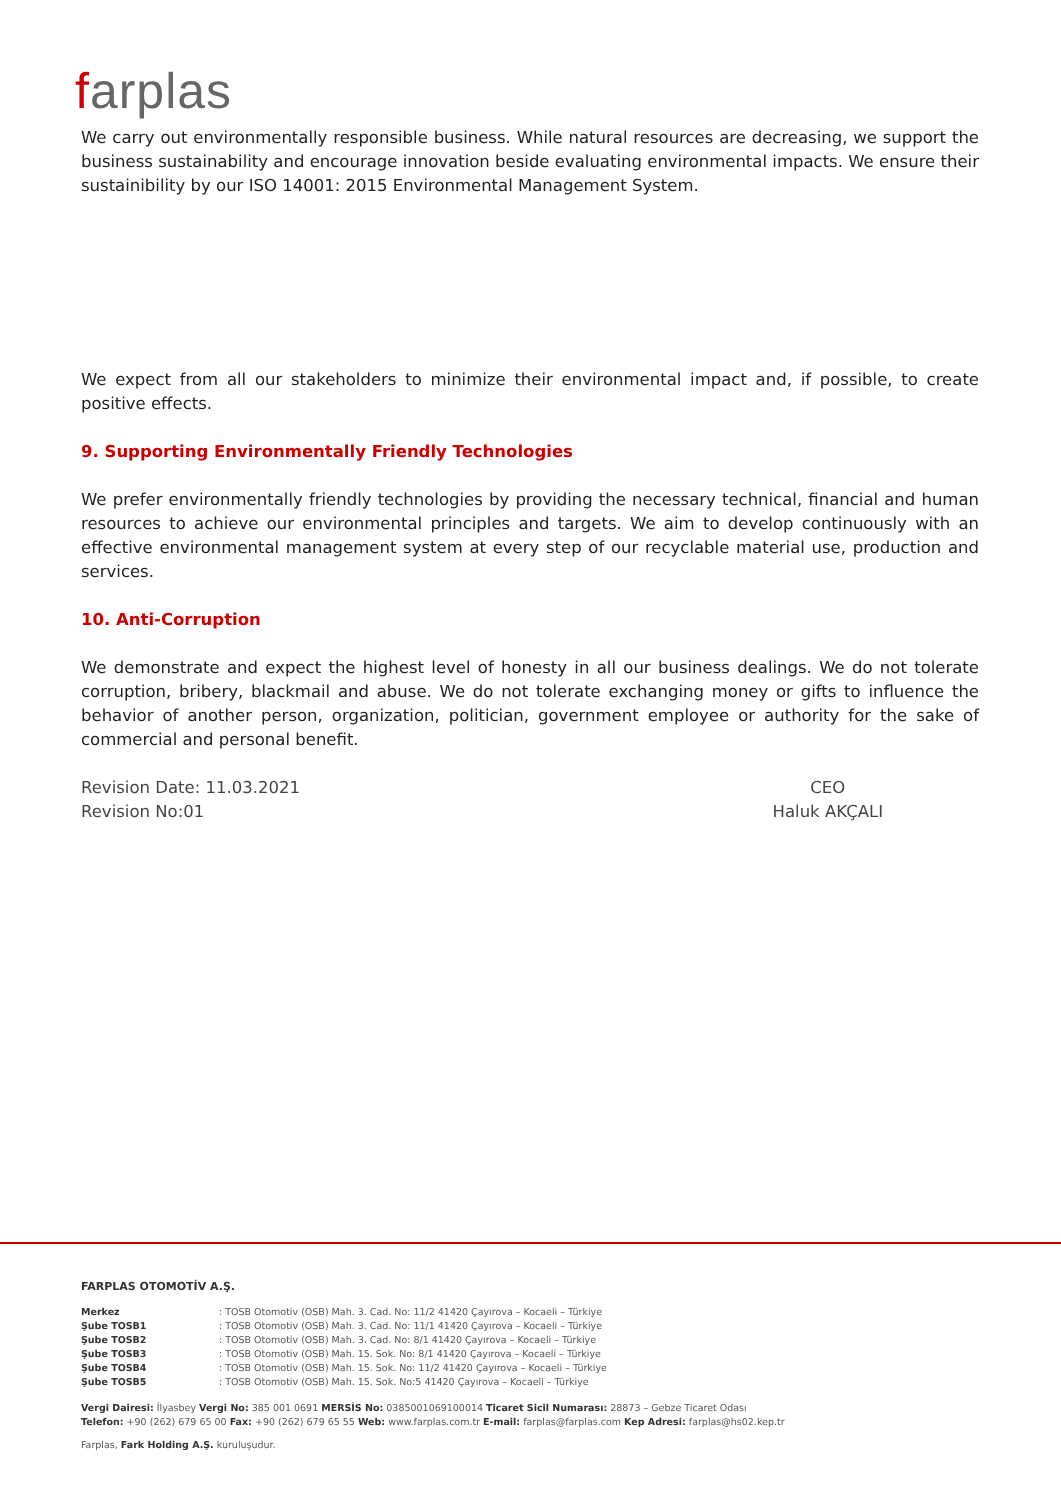farplas
We carry out environmentally responsible business. While natural resources are decreasing, we support the business sustainability and encourage innovation beside evaluating environmental impacts. We ensure their sustainibility by our ISO 14001: 2015 Environmental Management System.
We expect from all our stakeholders to minimize their environmental impact and, if possible, to create positive effects.
9. Supporting Environmentally Friendly Technologies
We prefer environmentally friendly technologies by providing the necessary technical, financial and human resources to achieve our environmental principles and targets. We aim to develop continuously with an effective environmental management system at every step of our recyclable material use, production and services.
10. Anti-Corruption
We demonstrate and expect the highest level of honesty in all our business dealings. We do not tolerate corruption, bribery, blackmail and abuse. We do not tolerate exchanging money or gifts to influence the behavior of another person, organization, politician, government employee or authority for the sake of commercial and personal benefit.
Revision Date: 11.03.2021
Revision No:01
CEO
Haluk AKÇALI
FARPLAS OTOMOTİV A.Ş.
| Merkez | : TOSB Otomotiv (OSB) Mah. 3. Cad. No: 11/2 41420 Çayırova – Kocaeli – Türkiye |
| Şube TOSB1 | : TOSB Otomotiv (OSB) Mah. 3. Cad. No: 11/1 41420 Çayırova – Kocaeli – Türkiye |
| Şube TOSB2 | : TOSB Otomotiv (OSB) Mah. 3. Cad. No: 8/1 41420 Çayırova – Kocaeli – Türkiye |
| Şube TOSB3 | : TOSB Otomotiv (OSB) Mah. 15. Sok. No: 8/1 41420 Çayırova – Kocaeli – Türkiye |
| Şube TOSB4 | : TOSB Otomotiv (OSB) Mah. 15. Sok. No: 11/2 41420 Çayırova – Kocaeli – Türkiye |
| Şube TOSB5 | : TOSB Otomotiv (OSB) Mah. 15. Sok. No:5 41420 Çayırova – Kocaeli – Türkiye |
Vergi Dairesi: İlyasbey Vergi No: 385 001 0691 MERSİS No: 0385001069100014 Ticaret Sicil Numarası: 28873 – Gebze Ticaret Odası
Telefon: +90 (262) 679 65 00 Fax: +90 (262) 679 65 55 Web: www.farplas.com.tr E-mail: farplas@farplas.com Kep Adresi: farplas@hs02.kep.tr
Farplas, Fark Holding A.Ş. kuruluşudur.